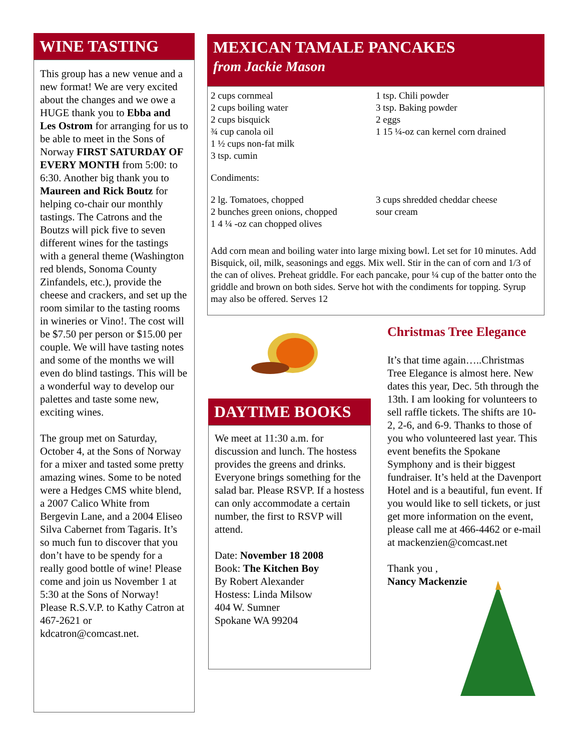WINE TASTING
This group has a new venue and a new format! We are very excited about the changes and we owe a HUGE thank you to Ebba and Les Ostrom for arranging for us to be able to meet in the Sons of Norway FIRST SATURDAY OF EVERY MONTH from 5:00: to 6:30. Another big thank you to Maureen and Rick Boutz for helping co-chair our monthly tastings. The Catrons and the Boutzs will pick five to seven different wines for the tastings with a general theme (Washington red blends, Sonoma County Zinfandels, etc.), provide the cheese and crackers, and set up the room similar to the tasting rooms in wineries or Vino!. The cost will be $7.50 per person or $15.00 per couple. We will have tasting notes and some of the months we will even do blind tastings. This will be a wonderful way to develop our palettes and taste some new, exciting wines.
The group met on Saturday, October 4, at the Sons of Norway for a mixer and tasted some pretty amazing wines. Some to be noted were a Hedges CMS white blend, a 2007 Calico White from Bergevin Lane, and a 2004 Eliseo Silva Cabernet from Tagaris. It’s so much fun to discover that you don’t have to be spendy for a really good bottle of wine! Please come and join us November 1 at 5:30 at the Sons of Norway! Please R.S.V.P. to Kathy Catron at 467-2621 or kdcatron@comcast.net.
MEXICAN TAMALE PANCAKES
from Jackie Mason
2 cups cornmeal
2 cups boiling water
2 cups bisquick
¾ cup canola oil
1 ½ cups non-fat milk
3 tsp. cumin
1 tsp. Chili powder
3 tsp. Baking powder
2 eggs
1 15 ¼-oz can kernel corn drained
Condiments:
2 lg. Tomatoes, chopped
2 bunches green onions, chopped
1 4 ¼ -oz can chopped olives
3 cups shredded cheddar cheese
sour cream
Add corn mean and boiling water into large mixing bowl. Let set for 10 minutes. Add Bisquick, oil, milk, seasonings and eggs. Mix well. Stir in the can of corn and 1/3 of the can of olives. Preheat griddle. For each pancake, pour ¼ cup of the batter onto the griddle and brown on both sides. Serve hot with the condiments for topping. Syrup may also be offered. Serves 12
DAYTIME BOOKS
We meet at 11:30 a.m. for discussion and lunch. The hostess provides the greens and drinks. Everyone brings something for the salad bar. Please RSVP. If a hostess can only accommodate a certain number, the first to RSVP will attend.
Date: November 18 2008
Book: The Kitchen Boy
By Robert Alexander
Hostess: Linda Milsow
404 W. Sumner
Spokane WA 99204
Christmas Tree Elegance
It’s that time again…..Christmas Tree Elegance is almost here. New dates this year, Dec. 5th through the 13th. I am looking for volunteers to sell raffle tickets. The shifts are 10-2, 2-6, and 6-9. Thanks to those of you who volunteered last year. This event benefits the Spokane Symphony and is their biggest fundraiser. It’s held at the Davenport Hotel and is a beautiful, fun event. If you would like to sell tickets, or just get more information on the event, please call me at 466-4462 or e-mail at mackenzien@comcast.net
Thank you ,
Nancy Mackenzie